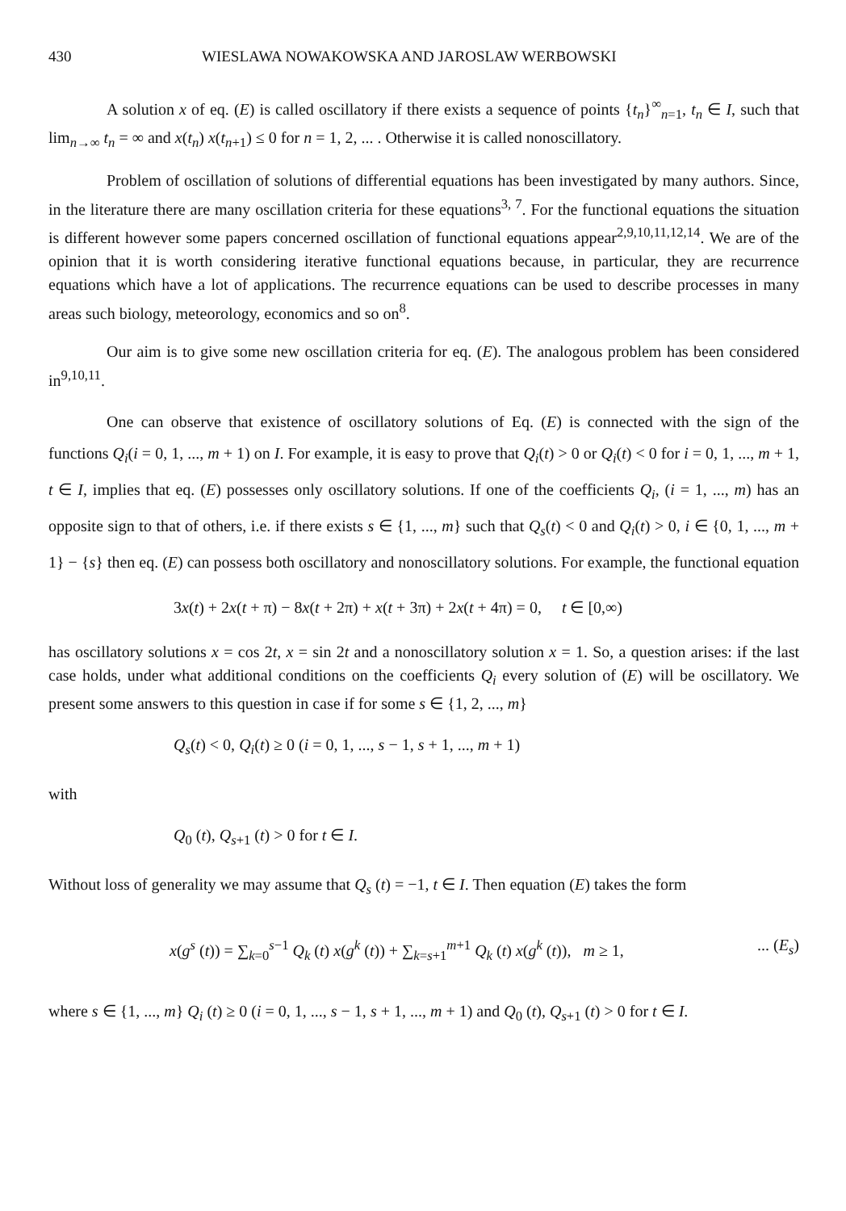430 WIESLAWA NOWAKOWSKA AND JAROSLAW WERBOWSKI
A solution x of eq. (E) is called oscillatory if there exists a sequence of points {t<sub>n</sub>}<sup>∞</sup><sub>n=1</sub>, t<sub>n</sub> ∈ I, such that lim<sub>n→∞</sub> t<sub>n</sub> = ∞ and x(t<sub>n</sub>) x(t<sub>n+1</sub>) ≤ 0 for n = 1, 2, ... . Otherwise it is called nonoscillatory.
Problem of oscillation of solutions of differential equations has been investigated by many authors. Since, in the literature there are many oscillation criteria for these equations<sup>3, 7</sup>. For the functional equations the situation is different however some papers concerned oscillation of functional equations appear<sup>2,9,10,11,12,14</sup>. We are of the opinion that it is worth considering iterative functional equations because, in particular, they are recurrence equations which have a lot of applications. The recurrence equations can be used to describe processes in many areas such biology, meteorology, economics and so on<sup>8</sup>.
Our aim is to give some new oscillation criteria for eq. (E). The analogous problem has been considered in<sup>9,10,11</sup>.
One can observe that existence of oscillatory solutions of Eq. (E) is connected with the sign of the functions Q<sub>i</sub>(i = 0, 1, ..., m + 1) on I. For example, it is easy to prove that Q<sub>i</sub>(t) > 0 or Q<sub>i</sub>(t) < 0 for i = 0, 1, ..., m + 1, t ∈ I, implies that eq. (E) possesses only oscillatory solutions. If one of the coefficients Q<sub>i</sub>, (i = 1, ..., m) has an opposite sign to that of others, i.e. if there exists s ∈ {1, ..., m} such that Q<sub>s</sub>(t) < 0 and Q<sub>i</sub>(t) > 0, i ∈ {0, 1, ..., m + 1} − {s} then eq. (E) can possess both oscillatory and nonoscillatory solutions. For example, the functional equation
3x(t) + 2x(t + π) − 8x(t + 2π) + x(t + 3π) + 2x(t + 4π) = 0, t ∈ [0,∞)
has oscillatory solutions x = cos 2t, x = sin 2t and a nonoscillatory solution x = 1. So, a question arises: if the last case holds, under what additional conditions on the coefficients Q<sub>i</sub> every solution of (E) will be oscillatory. We present some answers to this question in case if for some s ∈ {1, 2, ..., m}
Q<sub>s</sub>(t) < 0, Q<sub>i</sub>(t) ≥ 0 (i = 0, 1, ..., s − 1, s + 1, ..., m + 1)
with
Q<sub>0</sub> (t), Q<sub>s+1</sub> (t) > 0 for t ∈ I.
Without loss of generality we may assume that Q<sub>s</sub> (t) = −1, t ∈ I. Then equation (E) takes the form
x(g<sup>s</sup> (t)) = ∑<sub>k=0</sub><sup>s−1</sup> Q<sub>k</sub> (t) x(g<sup>k</sup> (t)) + ∑<sub>k=s+1</sub><sup>m+1</sup> Q<sub>k</sub> (t) x(g<sup>k</sup> (t)), m ≥ 1,... (E<sub>s</sub>)
where s ∈ {1, ..., m} Q<sub>i</sub> (t) ≥ 0 (i = 0, 1, ..., s − 1, s + 1, ..., m + 1) and Q<sub>0</sub> (t), Q<sub>s+1</sub> (t) > 0 for t ∈ I.